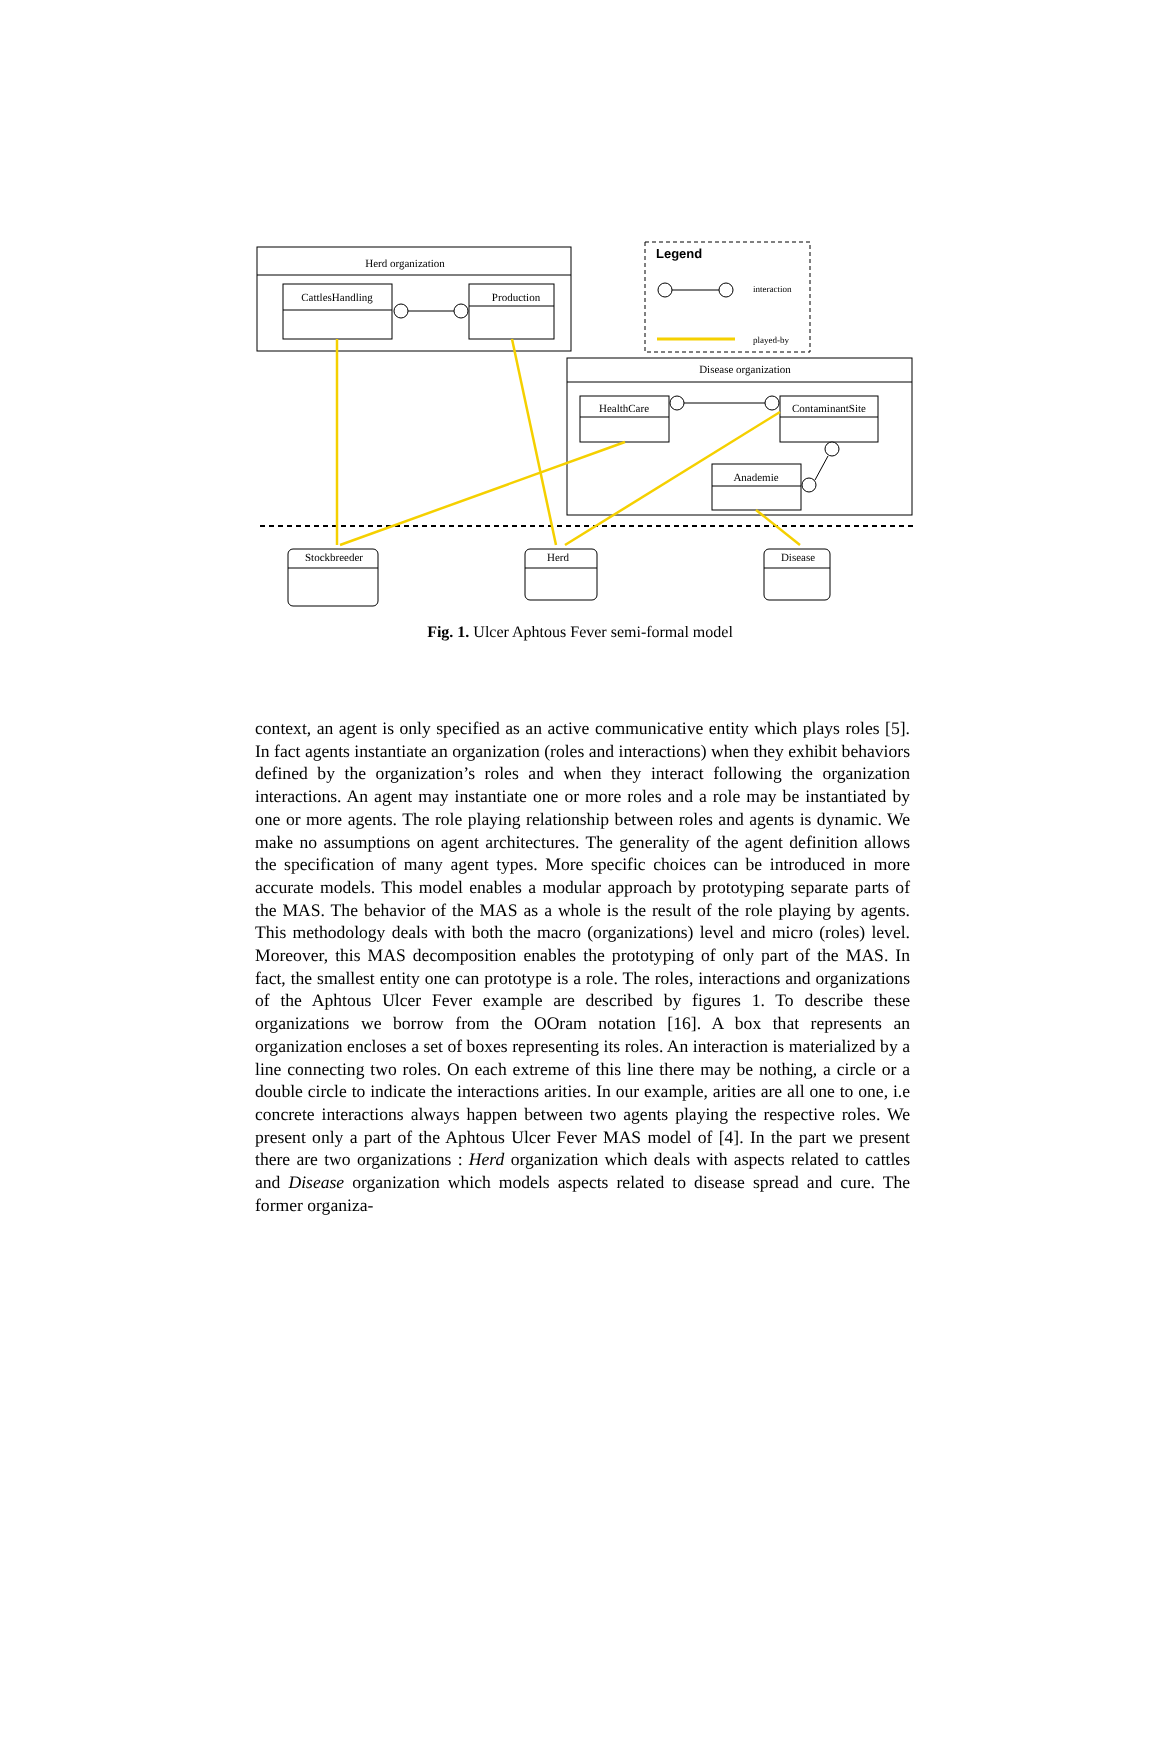Herd organization
CattlesHandling
Production
Legend
interaction
played-by
Disease organization
HealthCare
ContaminantSite
Anademie
Stockbreeder
Herd
Disease
Fig. 1. Ulcer Aphtous Fever semi-formal model
context, an agent is only specified as an active communicative entity which plays roles [5]. In fact agents instantiate an organization (roles and interactions) when they exhibit behaviors defined by the organization’s roles and when they interact following the organization interactions. An agent may instantiate one or more roles and a role may be instantiated by one or more agents. The role playing relationship between roles and agents is dynamic. We make no assumptions on agent architectures. The generality of the agent definition allows the specification of many agent types. More specific choices can be introduced in more accurate models. This model enables a modular approach by prototyping separate parts of the MAS. The behavior of the MAS as a whole is the result of the role playing by agents. This methodology deals with both the macro (organizations) level and micro (roles) level. Moreover, this MAS decomposition enables the prototyping of only part of the MAS. In fact, the smallest entity one can prototype is a role. The roles, interactions and organizations of the Aphtous Ulcer Fever example are described by figures 1. To describe these organizations we borrow from the OOram notation [16]. A box that represents an organization encloses a set of boxes representing its roles. An interaction is materialized by a line connecting two roles. On each extreme of this line there may be nothing, a circle or a double circle to indicate the interactions arities. In our example, arities are all one to one, i.e concrete interactions always happen between two agents playing the respective roles. We present only a part of the Aphtous Ulcer Fever MAS model of [4]. In the part we present there are two organizations : Herd organization which deals with aspects related to cattles and Disease organization which models aspects related to disease spread and cure. The former organiza-